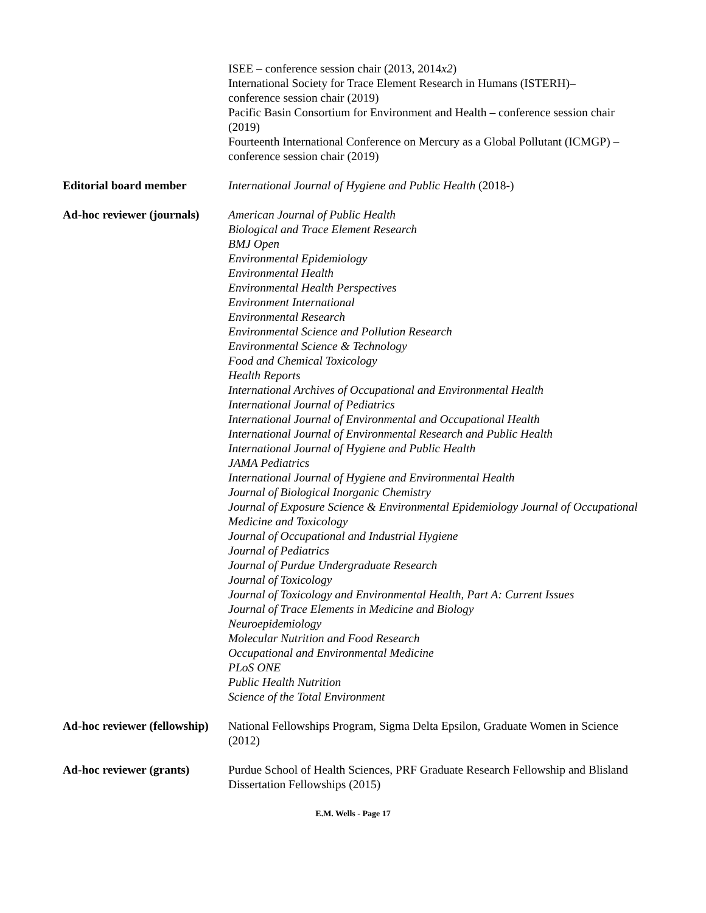ISEE – conference session chair (2013, 2014x2)
International Society for Trace Element Research in Humans (ISTERH)–
conference session chair (2019)
Pacific Basin Consortium for Environment and Health – conference session chair (2019)
Fourteenth International Conference on Mercury as a Global Pollutant (ICMGP) – conference session chair (2019)
Editorial board member International Journal of Hygiene and Public Health (2018-)
Ad-hoc reviewer (journals)
American Journal of Public Health
Biological and Trace Element Research
BMJ Open
Environmental Epidemiology
Environmental Health
Environmental Health Perspectives
Environment International
Environmental Research
Environmental Science and Pollution Research
Environmental Science & Technology
Food and Chemical Toxicology
Health Reports
International Archives of Occupational and Environmental Health
International Journal of Pediatrics
International Journal of Environmental and Occupational Health
International Journal of Environmental Research and Public Health
International Journal of Hygiene and Public Health
JAMA Pediatrics
International Journal of Hygiene and Environmental Health
Journal of Biological Inorganic Chemistry
Journal of Exposure Science & Environmental Epidemiology Journal of Occupational Medicine and Toxicology
Journal of Occupational and Industrial Hygiene
Journal of Pediatrics
Journal of Purdue Undergraduate Research
Journal of Toxicology
Journal of Toxicology and Environmental Health, Part A: Current Issues
Journal of Trace Elements in Medicine and Biology
Neuroepidemiology
Molecular Nutrition and Food Research
Occupational and Environmental Medicine
PLoS ONE
Public Health Nutrition
Science of the Total Environment
Ad-hoc reviewer (fellowship)
National Fellowships Program, Sigma Delta Epsilon, Graduate Women in Science (2012)
Ad-hoc reviewer (grants)
Purdue School of Health Sciences, PRF Graduate Research Fellowship and Blisland Dissertation Fellowships (2015)
E.M. Wells - Page 17